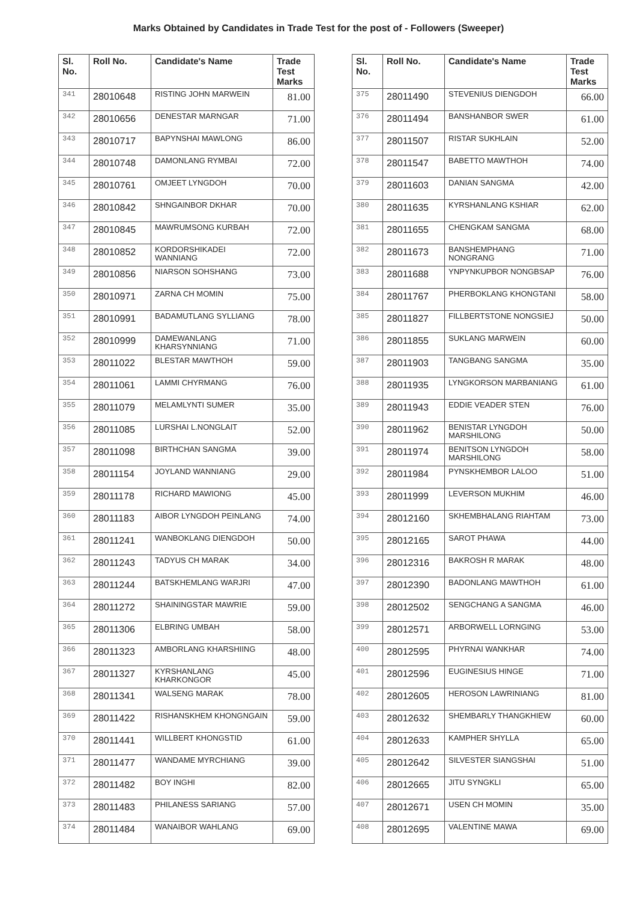Marks Obtained by Candidates in Trade Test for the post of - Followers (Sweeper)
| Sl. No. | Roll No. | Candidate's Name | Trade Test Marks |
| --- | --- | --- | --- |
| 341 | 28010648 | RISTING JOHN MARWEIN | 81.00 |
| 342 | 28010656 | DENESTAR MARNGAR | 71.00 |
| 343 | 28010717 | BAPYNSHAI MAWLONG | 86.00 |
| 344 | 28010748 | DAMONLANG RYMBAI | 72.00 |
| 345 | 28010761 | OMJEET LYNGDOH | 70.00 |
| 346 | 28010842 | SHNGAINBOR DKHAR | 70.00 |
| 347 | 28010845 | MAWRUMSONG KURBAH | 72.00 |
| 348 | 28010852 | KORDORSHIKADEI WANNIANG | 72.00 |
| 349 | 28010856 | NIARSON SOHSHANG | 73.00 |
| 350 | 28010971 | ZARNA CH MOMIN | 75.00 |
| 351 | 28010991 | BADAMUTLANG SYLLIANG | 78.00 |
| 352 | 28010999 | DAMEWANLANG KHARSYNNIANG | 71.00 |
| 353 | 28011022 | BLESTAR MAWTHOH | 59.00 |
| 354 | 28011061 | LAMMI CHYRMANG | 76.00 |
| 355 | 28011079 | MELAMLYNTI SUMER | 35.00 |
| 356 | 28011085 | LURSHAI L.NONGLAIT | 52.00 |
| 357 | 28011098 | BIRTHCHAN SANGMA | 39.00 |
| 358 | 28011154 | JOYLAND WANNIANG | 29.00 |
| 359 | 28011178 | RICHARD MAWIONG | 45.00 |
| 360 | 28011183 | AIBOR LYNGDOH PEINLANG | 74.00 |
| 361 | 28011241 | WANBOKLANG DIENGDOH | 50.00 |
| 362 | 28011243 | TADYUS CH MARAK | 34.00 |
| 363 | 28011244 | BATSKHEMLANG WARJRI | 47.00 |
| 364 | 28011272 | SHAININGSTAR MAWRIE | 59.00 |
| 365 | 28011306 | ELBRING UMBAH | 58.00 |
| 366 | 28011323 | AMBORLANG KHARSHIING | 48.00 |
| 367 | 28011327 | KYRSHANLANG KHARKONGOR | 45.00 |
| 368 | 28011341 | WALSENG MARAK | 78.00 |
| 369 | 28011422 | RISHANSKHEM KHONGNGAIN | 59.00 |
| 370 | 28011441 | WILLBERT KHONGSTID | 61.00 |
| 371 | 28011477 | WANDAME MYRCHIANG | 39.00 |
| 372 | 28011482 | BOY INGHI | 82.00 |
| 373 | 28011483 | PHILANESS SARIANG | 57.00 |
| 374 | 28011484 | WANAIBOR WAHLANG | 69.00 |
| Sl. No. | Roll No. | Candidate's Name | Trade Test Marks |
| --- | --- | --- | --- |
| 375 | 28011490 | STEVENIUS DIENGDOH | 66.00 |
| 376 | 28011494 | BANSHANBOR SWER | 61.00 |
| 377 | 28011507 | RISTAR SUKHLAIN | 52.00 |
| 378 | 28011547 | BABETTO MAWTHOH | 74.00 |
| 379 | 28011603 | DANIAN SANGMA | 42.00 |
| 380 | 28011635 | KYRSHANLANG KSHIAR | 62.00 |
| 381 | 28011655 | CHENGKAM SANGMA | 68.00 |
| 382 | 28011673 | BANSHEMPHANG NONGRANG | 71.00 |
| 383 | 28011688 | YNPYNKUPBOR NONGBSAP | 76.00 |
| 384 | 28011767 | PHERBOKLANG KHONGTANI | 58.00 |
| 385 | 28011827 | FILLBERTSTONE NONGSIEJ | 50.00 |
| 386 | 28011855 | SUKLANG MARWEIN | 60.00 |
| 387 | 28011903 | TANGBANG SANGMA | 35.00 |
| 388 | 28011935 | LYNGKORSON MARBANIANG | 61.00 |
| 389 | 28011943 | EDDIE VEADER STEN | 76.00 |
| 390 | 28011962 | BENISTAR LYNGDOH MARSHILONG | 50.00 |
| 391 | 28011974 | BENITSON LYNGDOH MARSHILONG | 58.00 |
| 392 | 28011984 | PYNSKHEMBOR LALOO | 51.00 |
| 393 | 28011999 | LEVERSON MUKHIM | 46.00 |
| 394 | 28012160 | SKHEMBHALANG RIAHTAM | 73.00 |
| 395 | 28012165 | SAROT PHAWA | 44.00 |
| 396 | 28012316 | BAKROSH R MARAK | 48.00 |
| 397 | 28012390 | BADONLANG MAWTHOH | 61.00 |
| 398 | 28012502 | SENGCHANG A SANGMA | 46.00 |
| 399 | 28012571 | ARBORWELL LORNGING | 53.00 |
| 400 | 28012595 | PHYRNAI WANKHAR | 74.00 |
| 401 | 28012596 | EUGINESIUS HINGE | 71.00 |
| 402 | 28012605 | HEROSON LAWRINIANG | 81.00 |
| 403 | 28012632 | SHEMBARLY THANGKHIEW | 60.00 |
| 404 | 28012633 | KAMPHER SHYLLA | 65.00 |
| 405 | 28012642 | SILVESTER SIANGSHAI | 51.00 |
| 406 | 28012665 | JITU SYNGKLI | 65.00 |
| 407 | 28012671 | USEN CH MOMIN | 35.00 |
| 408 | 28012695 | VALENTINE MAWA | 69.00 |